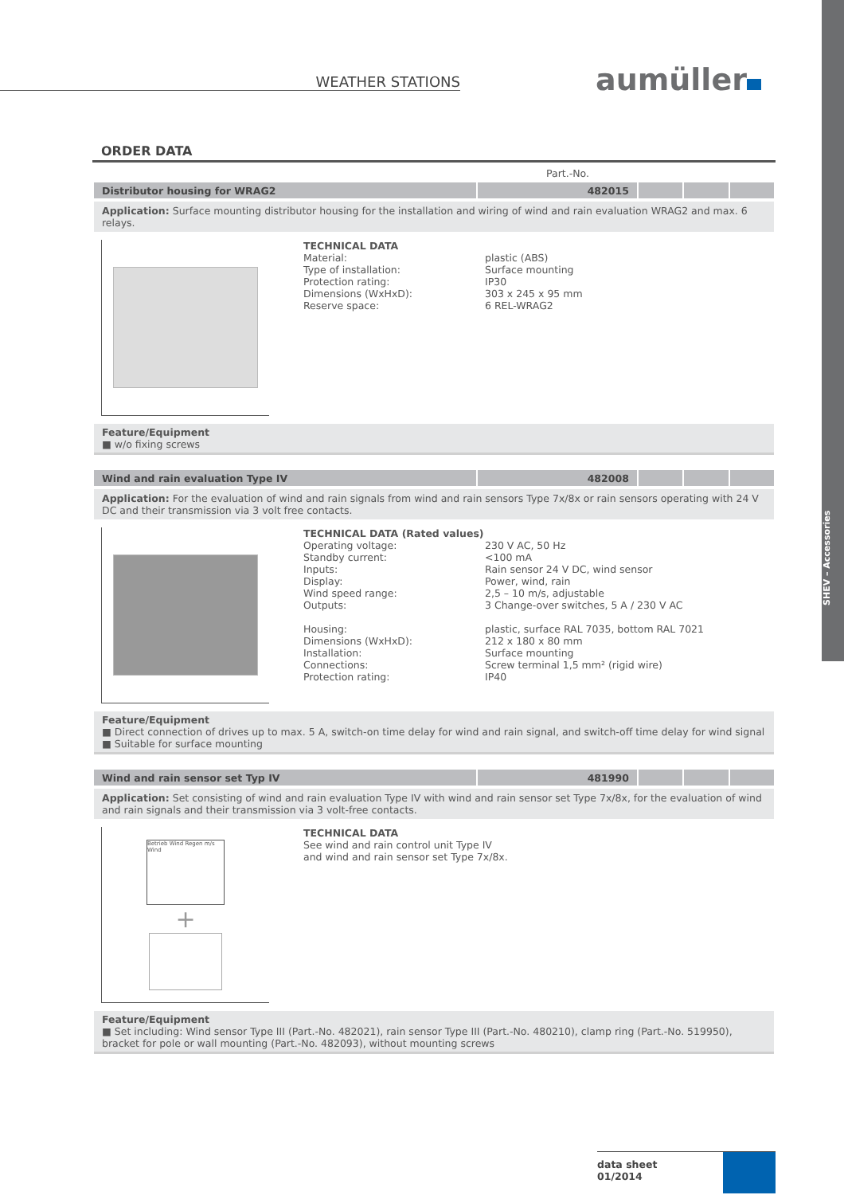SHEV – Accessories
WEATHER STATIONS aumüller
ORDER DATA
Part.-No.
| Distributor housing for WRAG2 | 482015 | | | |
Application: Surface mounting distributor housing for the installation and wiring of wind and rain evaluation WRAG2 and max. 6 relays.
TECHNICAL DATA
Material: plastic (ABS)
Type of installation: Surface mounting
Protection rating: IP30
Dimensions (WxHxD): 303 x 245 x 95 mm
Reserve space: 6 REL-WRAG2
Feature/Equipment
■ w/o fixing screws
| Wind and rain evaluation Type IV | 482008 | | | |
Application: For the evaluation of wind and rain signals from wind and rain sensors Type 7x/8x or rain sensors operating with 24 V DC and their transmission via 3 volt free contacts.
TECHNICAL DATA (Rated values)
Operating voltage: 230 V AC, 50 Hz
Standby current: <100 mA
Inputs: Rain sensor 24 V DC, wind sensor
Display: Power, wind, rain
Wind speed range: 2,5 – 10 m/s, adjustable
Outputs: 3 Change-over switches, 5 A / 230 V AC
Housing: plastic, surface RAL 7035, bottom RAL 7021
Dimensions (WxHxD): 212 x 180 x 80 mm
Installation: Surface mounting
Connections: Screw terminal 1,5 mm² (rigid wire)
Protection rating: IP40
Feature/Equipment
■ Direct connection of drives up to max. 5 A, switch-on time delay for wind and rain signal, and switch-off time delay for wind signal
■ Suitable for surface mounting
| Wind and rain sensor set Typ IV | 481990 | | | |
Application: Set consisting of wind and rain evaluation Type IV with wind and rain sensor set Type 7x/8x, for the evaluation of wind and rain signals and their transmission via 3 volt-free contacts.
Betrieb Wind Regen m/s Wind
+
TECHNICAL DATA
See wind and rain control unit Type IV
and wind and rain sensor set Type 7x/8x.
Feature/Equipment
■ Set including: Wind sensor Type III (Part.-No. 482021), rain sensor Type III (Part.-No. 480210), clamp ring (Part.-No. 519950), bracket for pole or wall mounting (Part.-No. 482093), without mounting screws
data sheet
01/2014